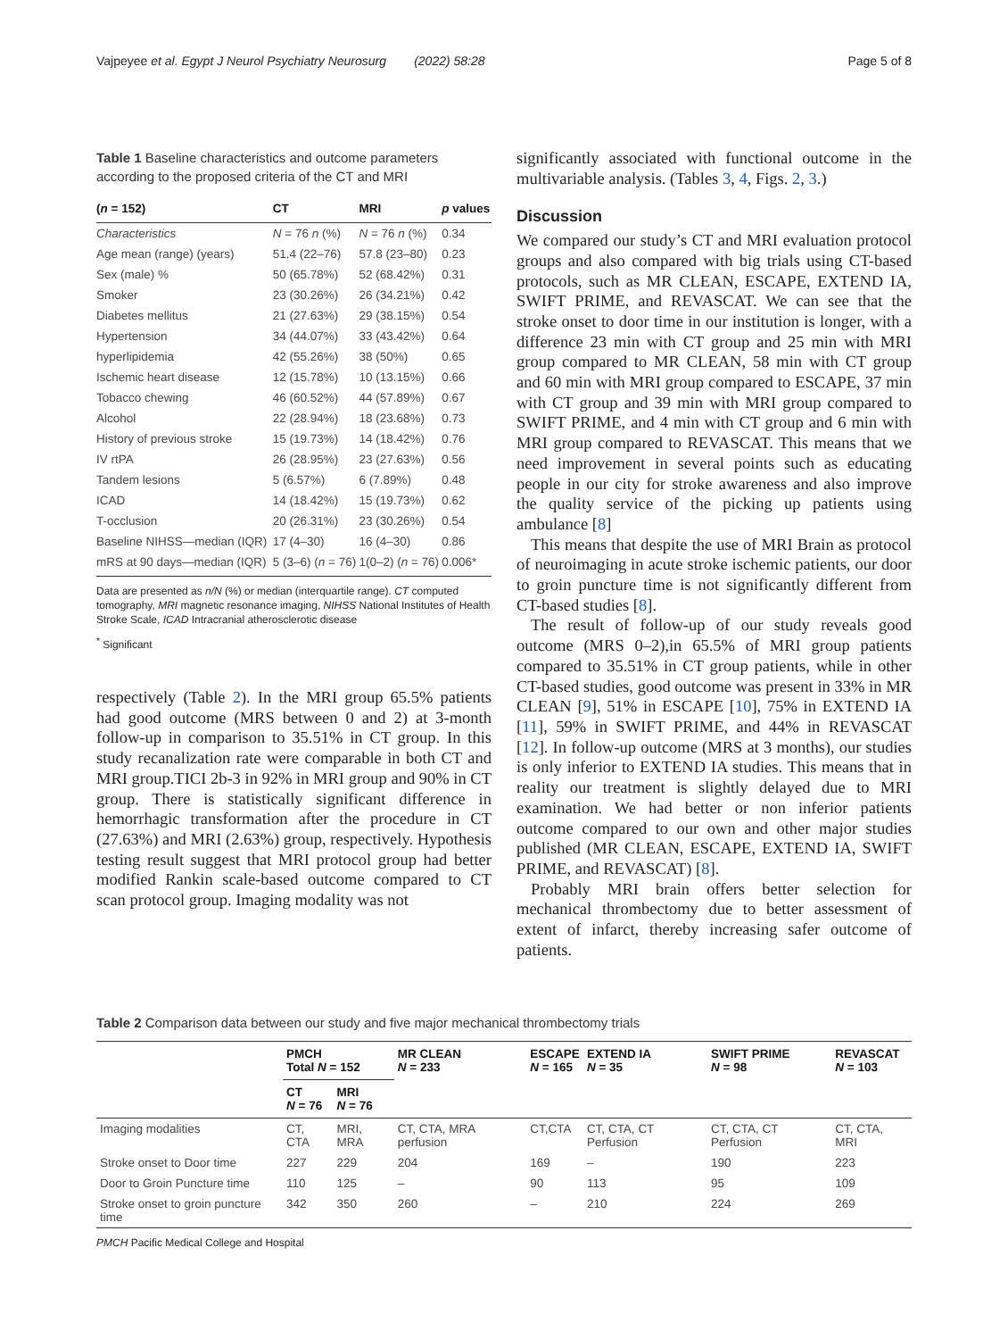Vajpeyee et al. Egypt J Neurol Psychiatry Neurosurg (2022) 58:28 Page 5 of 8
Table 1 Baseline characteristics and outcome parameters according to the proposed criteria of the CT and MRI
| ( n = 152) | CT | MRI | p values |
| --- | --- | --- | --- |
| Characteristics | N = 76 n (%) | N = 76 n (%) | 0.34 |
| Age mean (range) (years) | 51.4 (22–76) | 57.8 (23–80) | 0.23 |
| Sex (male) % | 50 (65.78%) | 52 (68.42%) | 0.31 |
| Smoker | 23 (30.26%) | 26 (34.21%) | 0.42 |
| Diabetes mellitus | 21 (27.63%) | 29 (38.15%) | 0.54 |
| Hypertension | 34 (44.07%) | 33 (43.42%) | 0.64 |
| hyperlipidemia | 42 (55.26%) | 38 (50%) | 0.65 |
| Ischemic heart disease | 12 (15.78%) | 10 (13.15%) | 0.66 |
| Tobacco chewing | 46 (60.52%) | 44 (57.89%) | 0.67 |
| Alcohol | 22 (28.94%) | 18 (23.68%) | 0.73 |
| History of previous stroke | 15 (19.73%) | 14 (18.42%) | 0.76 |
| IV rtPA | 26 (28.95%) | 23 (27.63%) | 0.56 |
| Tandem lesions | 5 (6.57%) | 6 (7.89%) | 0.48 |
| ICAD | 14 (18.42%) | 15 (19.73%) | 0.62 |
| T-occlusion | 20 (26.31%) | 23 (30.26%) | 0.54 |
| Baseline NIHSS—median (IQR) | 17 (4–30) | 16 (4–30) | 0.86 |
| mRS at 90 days—median (IQR) | 5 (3–6) ( n = 76) | 1(0–2) ( n = 76) | 0.006* |
Data are presented as n/N (%) or median (interquartile range). CT computed tomography, MRI magnetic resonance imaging, NIHSS National Institutes of Health Stroke Scale, ICAD Intracranial atherosclerotic disease
<sup>*</sup> Significant
respectively (Table 2). In the MRI group 65.5% patients had good outcome (MRS between 0 and 2) at 3-month follow-up in comparison to 35.51% in CT group. In this study recanalization rate were comparable in both CT and MRI group.TICI 2b-3 in 92% in MRI group and 90% in CT group. There is statistically significant difference in hemorrhagic transformation after the procedure in CT (27.63%) and MRI (2.63%) group, respectively. Hypothesis testing result suggest that MRI protocol group had better modified Rankin scale-based outcome compared to CT scan protocol group. Imaging modality was not
significantly associated with functional outcome in the multivariable analysis. (Tables 3, 4, Figs. 2, 3.)
Discussion
We compared our study’s CT and MRI evaluation protocol groups and also compared with big trials using CT-based protocols, such as MR CLEAN, ESCAPE, EXTEND IA, SWIFT PRIME, and REVASCAT. We can see that the stroke onset to door time in our institution is longer, with a difference 23 min with CT group and 25 min with MRI group compared to MR CLEAN, 58 min with CT group and 60 min with MRI group compared to ESCAPE, 37 min with CT group and 39 min with MRI group compared to SWIFT PRIME, and 4 min with CT group and 6 min with MRI group compared to REVASCAT. This means that we need improvement in several points such as educating people in our city for stroke awareness and also improve the quality service of the picking up patients using ambulance [8]
This means that despite the use of MRI Brain as protocol of neuroimaging in acute stroke ischemic patients, our door to groin puncture time is not significantly different from CT-based studies [8].
The result of follow-up of our study reveals good outcome (MRS 0–2),in 65.5% of MRI group patients compared to 35.51% in CT group patients, while in other CT-based studies, good outcome was present in 33% in MR CLEAN [9], 51% in ESCAPE [10], 75% in EXTEND IA [11], 59% in SWIFT PRIME, and 44% in REVASCAT [12]. In follow-up outcome (MRS at 3 months), our studies is only inferior to EXTEND IA studies. This means that in reality our treatment is slightly delayed due to MRI examination. We had better or non inferior patients outcome compared to our own and other major studies published (MR CLEAN, ESCAPE, EXTEND IA, SWIFT PRIME, and REVASCAT) [8].
Probably MRI brain offers better selection for mechanical thrombectomy due to better assessment of extent of infarct, thereby increasing safer outcome of patients.
Table 2 Comparison data between our study and five major mechanical thrombectomy trials
| | PMCH Total N = 152 | | MR CLEAN N = 233 | ESCAPE N = 165 | EXTEND IA N = 35 | SWIFT PRIME N = 98 | REVASCAT N = 103 |
| --- | --- | --- | --- | --- | --- | --- | --- |
| | CT N = 76 | MRI N = 76 | | | | | |
| Imaging modalities | CT, CTA | MRI, MRA | CT, CTA, MRA perfusion | CT,CTA | CT, CTA, CT Perfusion | CT, CTA, CT Perfusion | CT, CTA, MRI |
| Stroke onset to Door time | 227 | 229 | 204 | 169 | – | 190 | 223 |
| Door to Groin Puncture time | 110 | 125 | – | 90 | 113 | 95 | 109 |
| Stroke onset to groin puncture time | 342 | 350 | 260 | – | 210 | 224 | 269 |
PMCH Pacific Medical College and Hospital